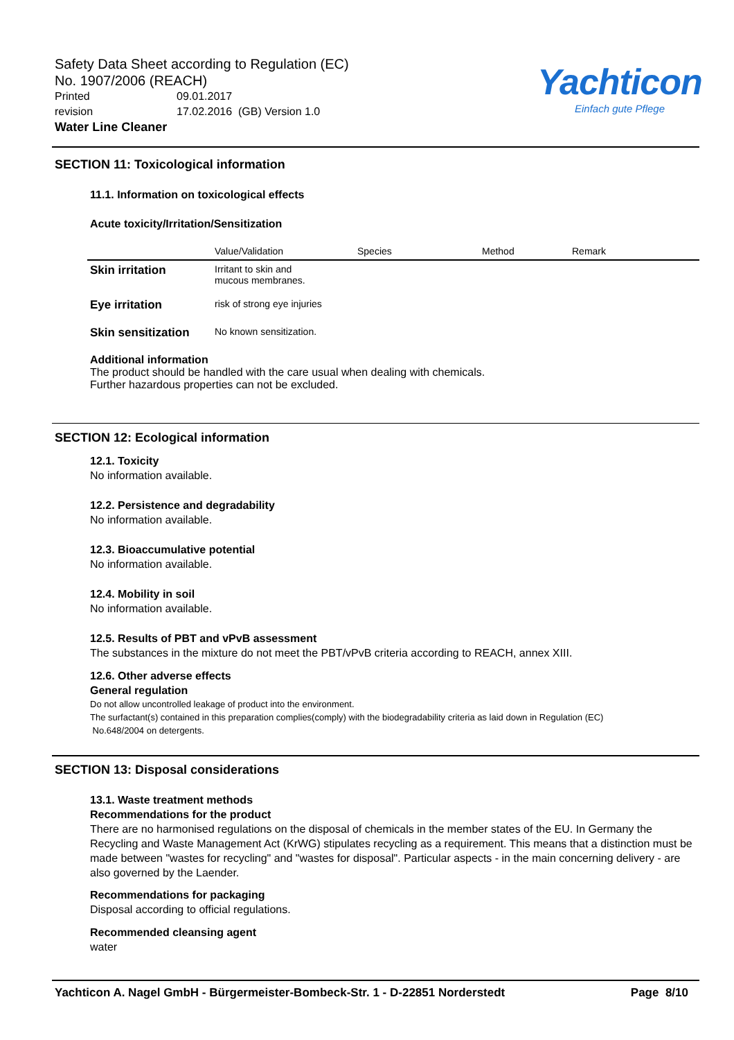Safety Data Sheet according to Regulation (EC)
No. 1907/2006 (REACH)
Printed 09.01.2017
revision 17.02.2016 (GB) Version 1.0
Water Line Cleaner
Yachticon
Einfach gute Pflege
SECTION 11: Toxicological information
11.1. Information on toxicological effects
Acute toxicity/Irritation/Sensitization
| | Value/Validation | Species | Method | Remark |
| --- | --- | --- | --- | --- |
| Skin irritation | Irritant to skin and mucous membranes. | | | |
| Eye irritation | risk of strong eye injuries | | | |
| Skin sensitization | No known sensitization. | | | |
Additional information
The product should be handled with the care usual when dealing with chemicals.
Further hazardous properties can not be excluded.
SECTION 12: Ecological information
12.1. Toxicity
No information available.
12.2. Persistence and degradability
No information available.
12.3. Bioaccumulative potential
No information available.
12.4. Mobility in soil
No information available.
12.5. Results of PBT and vPvB assessment
The substances in the mixture do not meet the PBT/vPvB criteria according to REACH, annex XIII.
12.6. Other adverse effects
General regulation
Do not allow uncontrolled leakage of product into the environment.
The surfactant(s) contained in this preparation complies(comply) with the biodegradability criteria as laid down in Regulation (EC)
No.648/2004 on detergents.
SECTION 13: Disposal considerations
13.1. Waste treatment methods
Recommendations for the product
There are no harmonised regulations on the disposal of chemicals in the member states of the EU. In Germany the Recycling and Waste Management Act (KrWG) stipulates recycling as a requirement. This means that a distinction must be made between "wastes for recycling" and "wastes for disposal". Particular aspects - in the main concerning delivery - are also governed by the Laender.
Recommendations for packaging
Disposal according to official regulations.
Recommended cleansing agent
water
Yachticon A. Nagel GmbH - Bürgermeister-Bombeck-Str. 1 - D-22851 Norderstedt Page 8/10